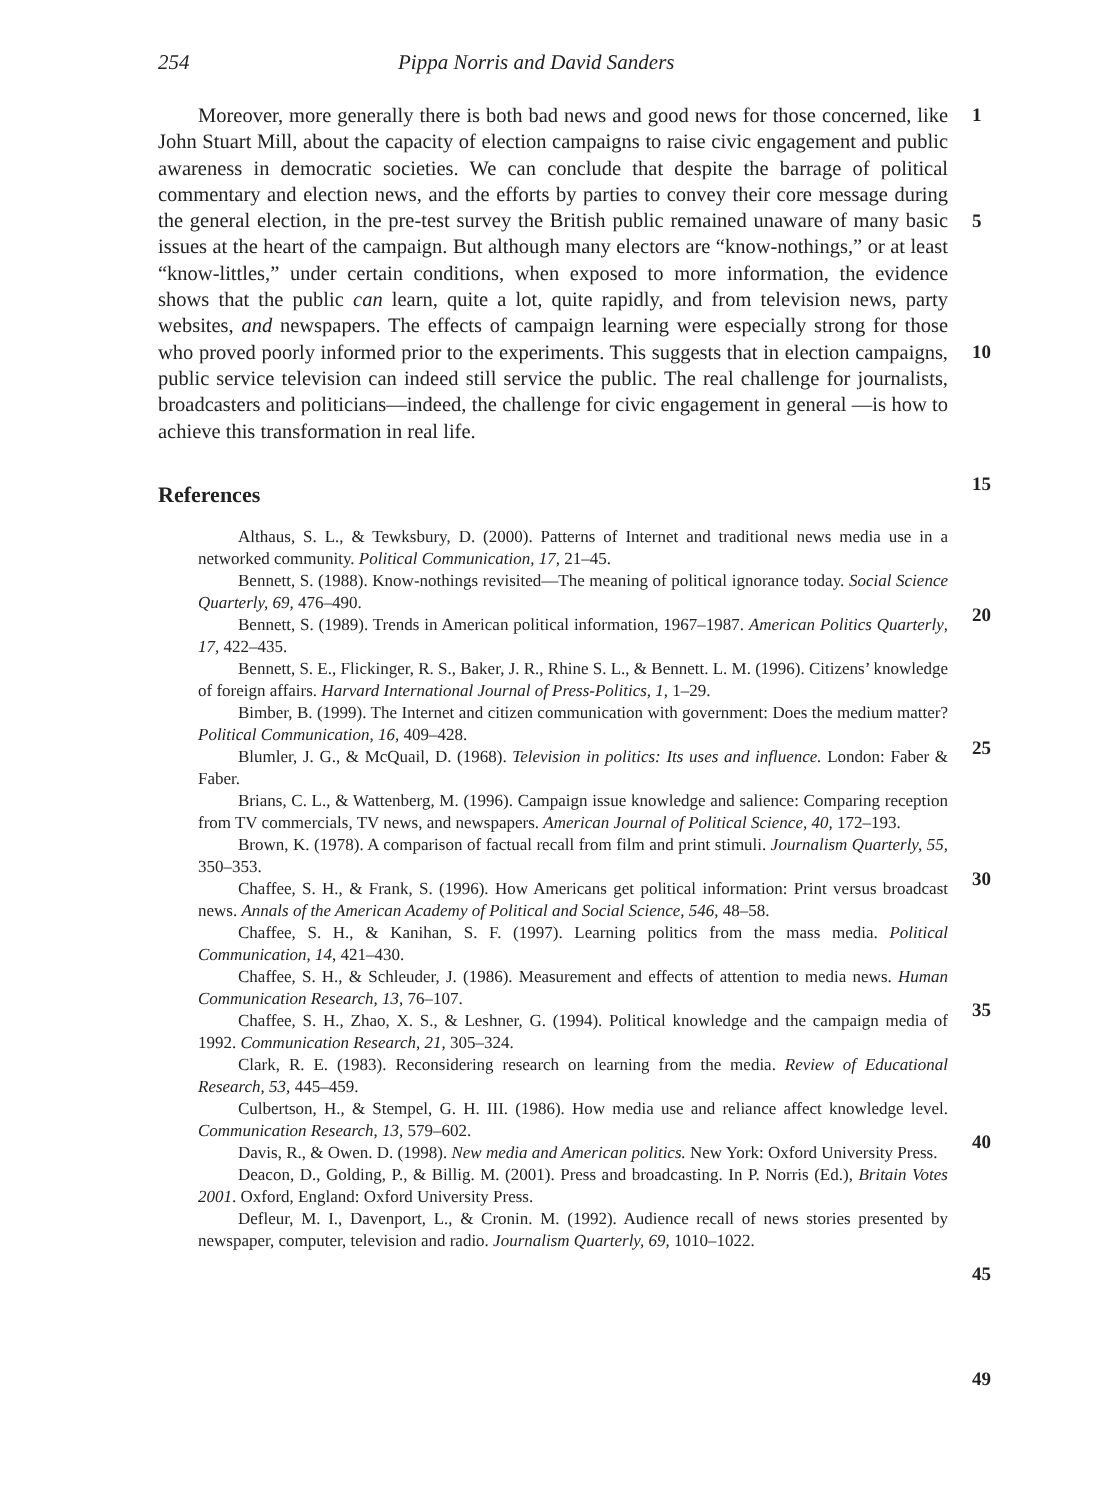254 Pippa Norris and David Sanders
Moreover, more generally there is both bad news and good news for those concerned, like John Stuart Mill, about the capacity of election campaigns to raise civic engagement and public awareness in democratic societies. We can conclude that despite the barrage of political commentary and election news, and the efforts by parties to convey their core message during the general election, in the pre-test survey the British public remained unaware of many basic issues at the heart of the campaign. But although many electors are “know-nothings,” or at least “know-littles,” under certain conditions, when exposed to more information, the evidence shows that the public can learn, quite a lot, quite rapidly, and from television news, party websites, and newspapers. The effects of campaign learning were especially strong for those who proved poorly informed prior to the experiments. This suggests that in election campaigns, public service television can indeed still service the public. The real challenge for journalists, broadcasters and politicians—indeed, the challenge for civic engagement in general —is how to achieve this transformation in real life.
References
Althaus, S. L., & Tewksbury, D. (2000). Patterns of Internet and traditional news media use in a networked community. Political Communication, 17, 21–45.
Bennett, S. (1988). Know-nothings revisited—The meaning of political ignorance today. Social Science Quarterly, 69, 476–490.
Bennett, S. (1989). Trends in American political information, 1967–1987. American Politics Quarterly, 17, 422–435.
Bennett, S. E., Flickinger, R. S., Baker, J. R., Rhine S. L., & Bennett. L. M. (1996). Citizens’ knowledge of foreign affairs. Harvard International Journal of Press-Politics, 1, 1–29.
Bimber, B. (1999). The Internet and citizen communication with government: Does the medium matter? Political Communication, 16, 409–428.
Blumler, J. G., & McQuail, D. (1968). Television in politics: Its uses and influence. London: Faber & Faber.
Brians, C. L., & Wattenberg, M. (1996). Campaign issue knowledge and salience: Comparing reception from TV commercials, TV news, and newspapers. American Journal of Political Science, 40, 172–193.
Brown, K. (1978). A comparison of factual recall from film and print stimuli. Journalism Quarterly, 55, 350–353.
Chaffee, S. H., & Frank, S. (1996). How Americans get political information: Print versus broadcast news. Annals of the American Academy of Political and Social Science, 546, 48–58.
Chaffee, S. H., & Kanihan, S. F. (1997). Learning politics from the mass media. Political Communication, 14, 421–430.
Chaffee, S. H., & Schleuder, J. (1986). Measurement and effects of attention to media news. Human Communication Research, 13, 76–107.
Chaffee, S. H., Zhao, X. S., & Leshner, G. (1994). Political knowledge and the campaign media of 1992. Communication Research, 21, 305–324.
Clark, R. E. (1983). Reconsidering research on learning from the media. Review of Educational Research, 53, 445–459.
Culbertson, H., & Stempel, G. H. III. (1986). How media use and reliance affect knowledge level. Communication Research, 13, 579–602.
Davis, R., & Owen. D. (1998). New media and American politics. New York: Oxford University Press.
Deacon, D., Golding, P., & Billig. M. (2001). Press and broadcasting. In P. Norris (Ed.), Britain Votes 2001. Oxford, England: Oxford University Press.
Defleur, M. I., Davenport, L., & Cronin. M. (1992). Audience recall of news stories presented by newspaper, computer, television and radio. Journalism Quarterly, 69, 1010–1022.
1
5
10
15
20
25
30
35
40
45
49